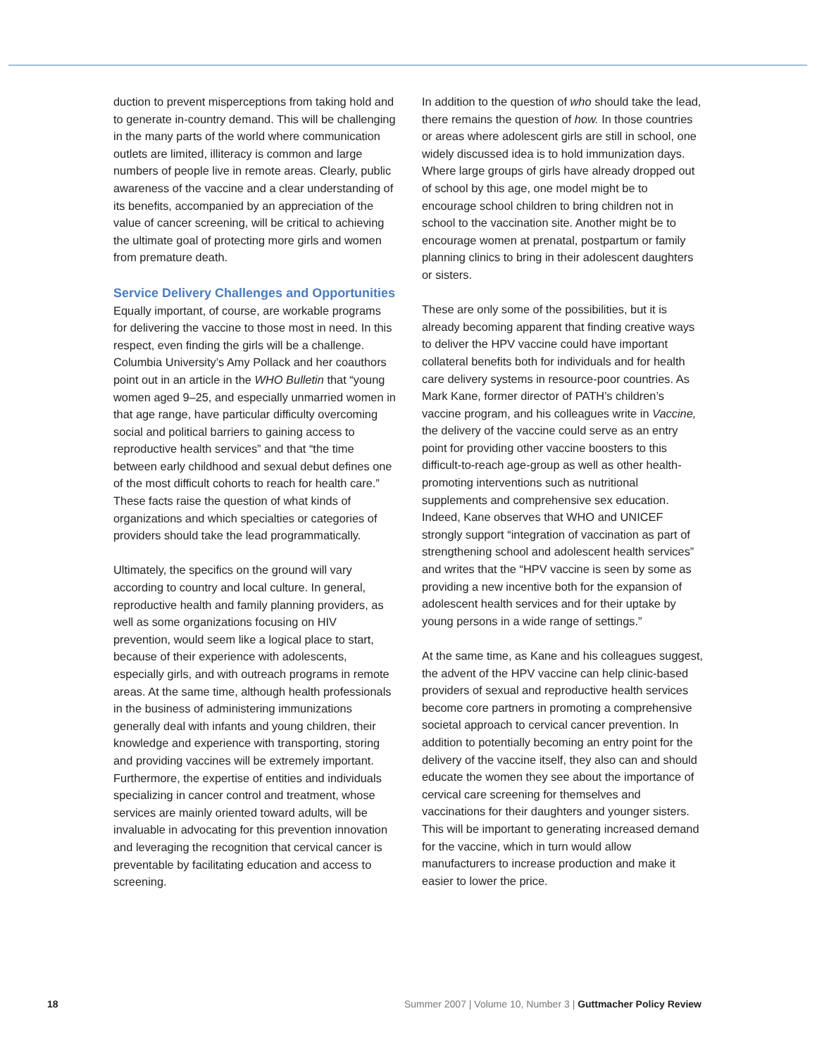duction to prevent misperceptions from taking hold and to generate in-country demand. This will be challenging in the many parts of the world where communication outlets are limited, illiteracy is common and large numbers of people live in remote areas. Clearly, public awareness of the vaccine and a clear understanding of its benefits, accompanied by an appreciation of the value of cancer screening, will be critical to achieving the ultimate goal of protecting more girls and women from premature death.
Service Delivery Challenges and Opportunities
Equally important, of course, are workable programs for delivering the vaccine to those most in need. In this respect, even finding the girls will be a challenge. Columbia University’s Amy Pollack and her coauthors point out in an article in the WHO Bulletin that “young women aged 9–25, and especially unmarried women in that age range, have particular difficulty overcoming social and political barriers to gaining access to reproductive health services” and that “the time between early childhood and sexual debut defines one of the most difficult cohorts to reach for health care.” These facts raise the question of what kinds of organizations and which specialties or categories of providers should take the lead programmatically.
Ultimately, the specifics on the ground will vary according to country and local culture. In general, reproductive health and family planning providers, as well as some organizations focusing on HIV prevention, would seem like a logical place to start, because of their experience with adolescents, especially girls, and with outreach programs in remote areas. At the same time, although health professionals in the business of administering immunizations generally deal with infants and young children, their knowledge and experience with transporting, storing and providing vaccines will be extremely important. Furthermore, the expertise of entities and individuals specializing in cancer control and treatment, whose services are mainly oriented toward adults, will be invaluable in advocating for this prevention innovation and leveraging the recognition that cervical cancer is preventable by facilitating education and access to screening.
In addition to the question of who should take the lead, there remains the question of how. In those countries or areas where adolescent girls are still in school, one widely discussed idea is to hold immunization days. Where large groups of girls have already dropped out of school by this age, one model might be to encourage school children to bring children not in school to the vaccination site. Another might be to encourage women at prenatal, postpartum or family planning clinics to bring in their adolescent daughters or sisters.
These are only some of the possibilities, but it is already becoming apparent that finding creative ways to deliver the HPV vaccine could have important collateral benefits both for individuals and for health care delivery systems in resource-poor countries. As Mark Kane, former director of PATH’s children’s vaccine program, and his colleagues write in Vaccine, the delivery of the vaccine could serve as an entry point for providing other vaccine boosters to this difficult-to-reach age-group as well as other health-promoting interventions such as nutritional supplements and comprehensive sex education. Indeed, Kane observes that WHO and UNICEF strongly support “integration of vaccination as part of strengthening school and adolescent health services” and writes that the “HPV vaccine is seen by some as providing a new incentive both for the expansion of adolescent health services and for their uptake by young persons in a wide range of settings.”
At the same time, as Kane and his colleagues suggest, the advent of the HPV vaccine can help clinic-based providers of sexual and reproductive health services become core partners in promoting a comprehensive societal approach to cervical cancer prevention. In addition to potentially becoming an entry point for the delivery of the vaccine itself, they also can and should educate the women they see about the importance of cervical care screening for themselves and vaccinations for their daughters and younger sisters. This will be important to generating increased demand for the vaccine, which in turn would allow manufacturers to increase production and make it easier to lower the price.
18 Summer 2007 | Volume 10, Number 3 | Guttmacher Policy Review